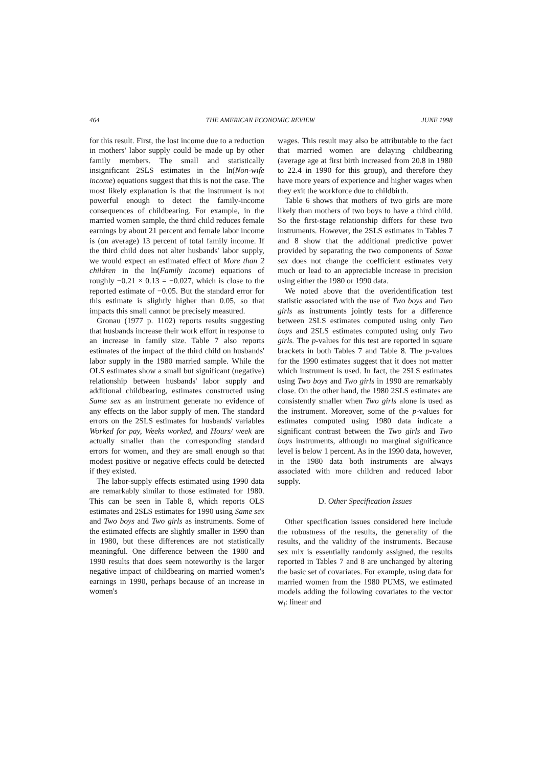464 THE AMERICAN ECONOMIC REVIEW JUNE 1998
for this result. First, the lost income due to a reduction in mothers' labor supply could be made up by other family members. The small and statistically insignificant 2SLS estimates in the ln(Non-wife income) equations suggest that this is not the case. The most likely explanation is that the instrument is not powerful enough to detect the family-income consequences of childbearing. For example, in the married women sample, the third child reduces female earnings by about 21 percent and female labor income is (on average) 13 percent of total family income. If the third child does not alter husbands' labor supply, we would expect an estimated effect of More than 2 children in the ln(Family income) equations of roughly −0.21 × 0.13 = −0.027, which is close to the reported estimate of −0.05. But the standard error for this estimate is slightly higher than 0.05, so that impacts this small cannot be precisely measured.
Gronau (1977 p. 1102) reports results suggesting that husbands increase their work effort in response to an increase in family size. Table 7 also reports estimates of the impact of the third child on husbands' labor supply in the 1980 married sample. While the OLS estimates show a small but significant (negative) relationship between husbands' labor supply and additional childbearing, estimates constructed using Same sex as an instrument generate no evidence of any effects on the labor supply of men. The standard errors on the 2SLS estimates for husbands' variables Worked for pay, Weeks worked, and Hours/ week are actually smaller than the corresponding standard errors for women, and they are small enough so that modest positive or negative effects could be detected if they existed.
The labor-supply effects estimated using 1990 data are remarkably similar to those estimated for 1980. This can be seen in Table 8, which reports OLS estimates and 2SLS estimates for 1990 using Same sex and Two boys and Two girls as instruments. Some of the estimated effects are slightly smaller in 1990 than in 1980, but these differences are not statistically meaningful. One difference between the 1980 and 1990 results that does seem noteworthy is the larger negative impact of childbearing on married women's earnings in 1990, perhaps because of an increase in women's
wages. This result may also be attributable to the fact that married women are delaying childbearing (average age at first birth increased from 20.8 in 1980 to 22.4 in 1990 for this group), and therefore they have more years of experience and higher wages when they exit the workforce due to childbirth.
Table 6 shows that mothers of two girls are more likely than mothers of two boys to have a third child. So the first-stage relationship differs for these two instruments. However, the 2SLS estimates in Tables 7 and 8 show that the additional predictive power provided by separating the two components of Same sex does not change the coefficient estimates very much or lead to an appreciable increase in precision using either the 1980 or 1990 data.
We noted above that the overidentification test statistic associated with the use of Two boys and Two girls as instruments jointly tests for a difference between 2SLS estimates computed using only Two boys and 2SLS estimates computed using only Two girls. The p-values for this test are reported in square brackets in both Tables 7 and Table 8. The p-values for the 1990 estimates suggest that it does not matter which instrument is used. In fact, the 2SLS estimates using Two boys and Two girls in 1990 are remarkably close. On the other hand, the 1980 2SLS estimates are consistently smaller when Two girls alone is used as the instrument. Moreover, some of the p-values for estimates computed using 1980 data indicate a significant contrast between the Two girls and Two boys instruments, although no marginal significance level is below 1 percent. As in the 1990 data, however, in the 1980 data both instruments are always associated with more children and reduced labor supply.
D. Other Specification Issues
Other specification issues considered here include the robustness of the results, the generality of the results, and the validity of the instruments. Because sex mix is essentially randomly assigned, the results reported in Tables 7 and 8 are unchanged by altering the basic set of covariates. For example, using data for married women from the 1980 PUMS, we estimated models adding the following covariates to the vector w<sub>i</sub>: linear and